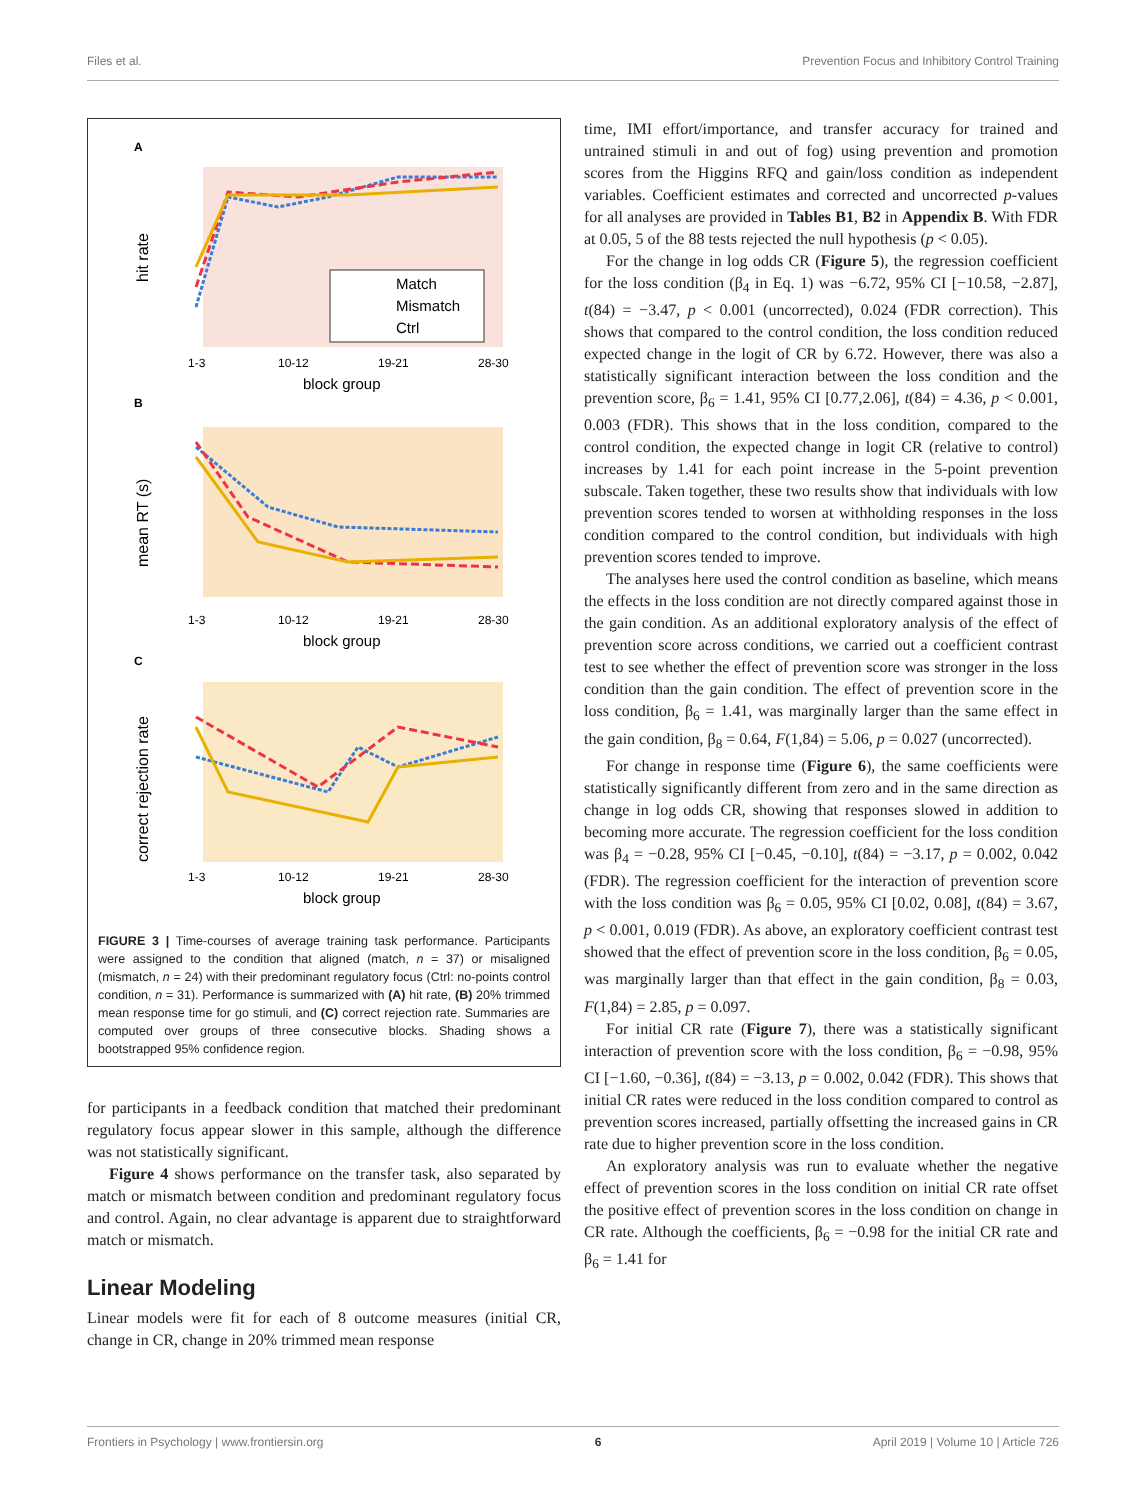Files et al. Prevention Focus and Inhibitory Control Training
A
hit rate
Match
Mismatch
Ctrl
1-3
10-12
19-21
28-30
block group
B
mean RT (s)
1-3
10-12
19-21
28-30
block group
C
correct rejection rate
1-3
10-12
19-21
28-30
block group
FIGURE 3 | Time-courses of average training task performance. Participants were assigned to the condition that aligned (match, n = 37) or misaligned (mismatch, n = 24) with their predominant regulatory focus (Ctrl: no-points control condition, n = 31). Performance is summarized with (A) hit rate, (B) 20% trimmed mean response time for go stimuli, and (C) correct rejection rate. Summaries are computed over groups of three consecutive blocks. Shading shows a bootstrapped 95% confidence region.
for participants in a feedback condition that matched their predominant regulatory focus appear slower in this sample, although the difference was not statistically significant.
Figure 4 shows performance on the transfer task, also separated by match or mismatch between condition and predominant regulatory focus and control. Again, no clear advantage is apparent due to straightforward match or mismatch.
Linear Modeling
Linear models were fit for each of 8 outcome measures (initial CR, change in CR, change in 20% trimmed mean response
time, IMI effort/importance, and transfer accuracy for trained and untrained stimuli in and out of fog) using prevention and promotion scores from the Higgins RFQ and gain/loss condition as independent variables. Coefficient estimates and corrected and uncorrected p-values for all analyses are provided in Tables B1, B2 in Appendix B. With FDR at 0.05, 5 of the 88 tests rejected the null hypothesis (p < 0.05).
For the change in log odds CR (Figure 5), the regression coefficient for the loss condition (β<sub>4</sub> in Eq. 1) was −6.72, 95% CI [−10.58, −2.87], t(84) = −3.47, p < 0.001 (uncorrected), 0.024 (FDR correction). This shows that compared to the control condition, the loss condition reduced expected change in the logit of CR by 6.72. However, there was also a statistically significant interaction between the loss condition and the prevention score, β<sub>6</sub> = 1.41, 95% CI [0.77,2.06], t(84) = 4.36, p < 0.001, 0.003 (FDR). This shows that in the loss condition, compared to the control condition, the expected change in logit CR (relative to control) increases by 1.41 for each point increase in the 5-point prevention subscale. Taken together, these two results show that individuals with low prevention scores tended to worsen at withholding responses in the loss condition compared to the control condition, but individuals with high prevention scores tended to improve.
The analyses here used the control condition as baseline, which means the effects in the loss condition are not directly compared against those in the gain condition. As an additional exploratory analysis of the effect of prevention score across conditions, we carried out a coefficient contrast test to see whether the effect of prevention score was stronger in the loss condition than the gain condition. The effect of prevention score in the loss condition, β<sub>6</sub> = 1.41, was marginally larger than the same effect in the gain condition, β<sub>8</sub> = 0.64, F(1,84) = 5.06, p = 0.027 (uncorrected).
For change in response time (Figure 6), the same coefficients were statistically significantly different from zero and in the same direction as change in log odds CR, showing that responses slowed in addition to becoming more accurate. The regression coefficient for the loss condition was β<sub>4</sub> = −0.28, 95% CI [−0.45, −0.10], t(84) = −3.17, p = 0.002, 0.042 (FDR). The regression coefficient for the interaction of prevention score with the loss condition was β<sub>6</sub> = 0.05, 95% CI [0.02, 0.08], t(84) = 3.67, p < 0.001, 0.019 (FDR). As above, an exploratory coefficient contrast test showed that the effect of prevention score in the loss condition, β<sub>6</sub> = 0.05, was marginally larger than that effect in the gain condition, β<sub>8</sub> = 0.03, F(1,84) = 2.85, p = 0.097.
For initial CR rate (Figure 7), there was a statistically significant interaction of prevention score with the loss condition, β<sub>6</sub> = −0.98, 95% CI [−1.60, −0.36], t(84) = −3.13, p = 0.002, 0.042 (FDR). This shows that initial CR rates were reduced in the loss condition compared to control as prevention scores increased, partially offsetting the increased gains in CR rate due to higher prevention score in the loss condition.
An exploratory analysis was run to evaluate whether the negative effect of prevention scores in the loss condition on initial CR rate offset the positive effect of prevention scores in the loss condition on change in CR rate. Although the coefficients, β<sub>6</sub> = −0.98 for the initial CR rate and β<sub>6</sub> = 1.41 for
Frontiers in Psychology | www.frontiersin.org 6 April 2019 | Volume 10 | Article 726